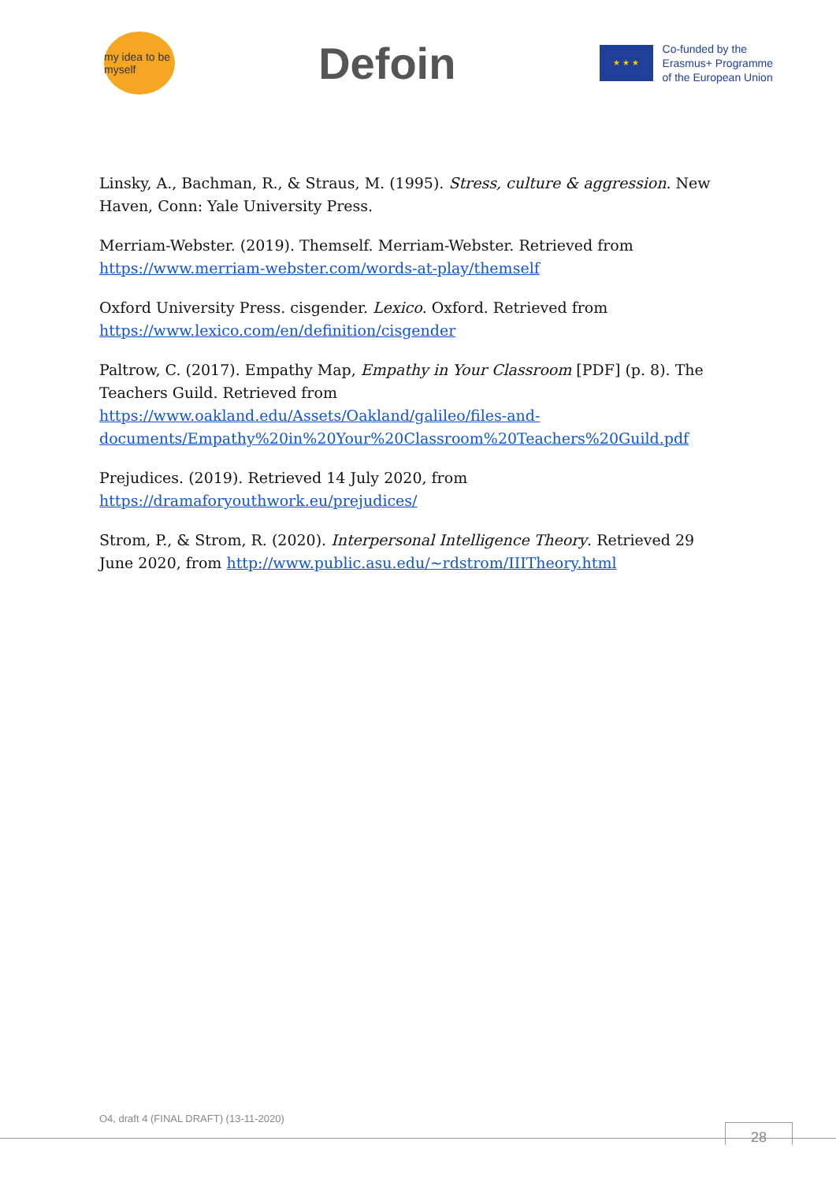my idea to be myself
Defoin
★ ★ ★
Co-funded by the
Erasmus+ Programme
of the European Union
Linsky, A., Bachman, R., & Straus, M. (1995). Stress, culture & aggression. New Haven, Conn: Yale University Press.
Merriam-Webster. (2019). Themself. Merriam-Webster. Retrieved from https://www.merriam-webster.com/words-at-play/themself
Oxford University Press. cisgender. Lexico. Oxford. Retrieved from https://www.lexico.com/en/definition/cisgender
Paltrow, C. (2017). Empathy Map, Empathy in Your Classroom [PDF] (p. 8). The Teachers Guild. Retrieved from https://www.oakland.edu/Assets/Oakland/galileo/files-and-documents/Empathy%20in%20Your%20Classroom%20Teachers%20Guild.pdf
Prejudices. (2019). Retrieved 14 July 2020, from https://dramaforyouthwork.eu/prejudices/
Strom, P., & Strom, R. (2020). Interpersonal Intelligence Theory. Retrieved 29 June 2020, from http://www.public.asu.edu/~rdstrom/IIITheory.html
O4, draft 4 (FINAL DRAFT) (13-11-2020)
28